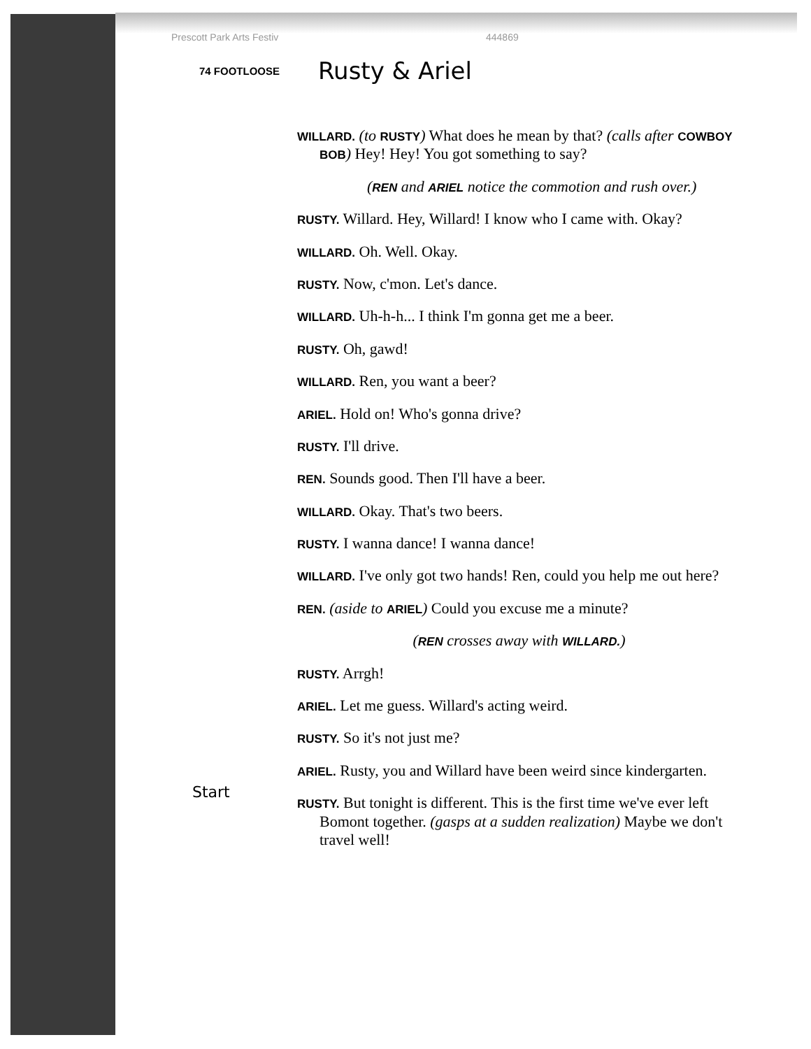Prescott Park Arts Festiv 444869
74 FOOTLOOSE Rusty & Ariel
WILLARD. (to RUSTY) What does he mean by that? (calls after COWBOY BOB) Hey! Hey! You got something to say?
(REN and ARIEL notice the commotion and rush over.)
RUSTY. Willard. Hey, Willard! I know who I came with. Okay?
WILLARD. Oh. Well. Okay.
RUSTY. Now, c'mon. Let's dance.
WILLARD. Uh-h-h... I think I'm gonna get me a beer.
RUSTY. Oh, gawd!
WILLARD. Ren, you want a beer?
ARIEL. Hold on! Who's gonna drive?
RUSTY. I'll drive.
REN. Sounds good. Then I'll have a beer.
WILLARD. Okay. That's two beers.
RUSTY. I wanna dance! I wanna dance!
WILLARD. I've only got two hands! Ren, could you help me out here?
REN. (aside to ARIEL) Could you excuse me a minute?
(REN crosses away with WILLARD.)
RUSTY. Arrgh!
ARIEL. Let me guess. Willard's acting weird.
RUSTY. So it's not just me?
ARIEL. Rusty, you and Willard have been weird since kindergarten.
RUSTY. But tonight is different. This is the first time we've ever left Bomont together. (gasps at a sudden realization) Maybe we don't travel well!
Start